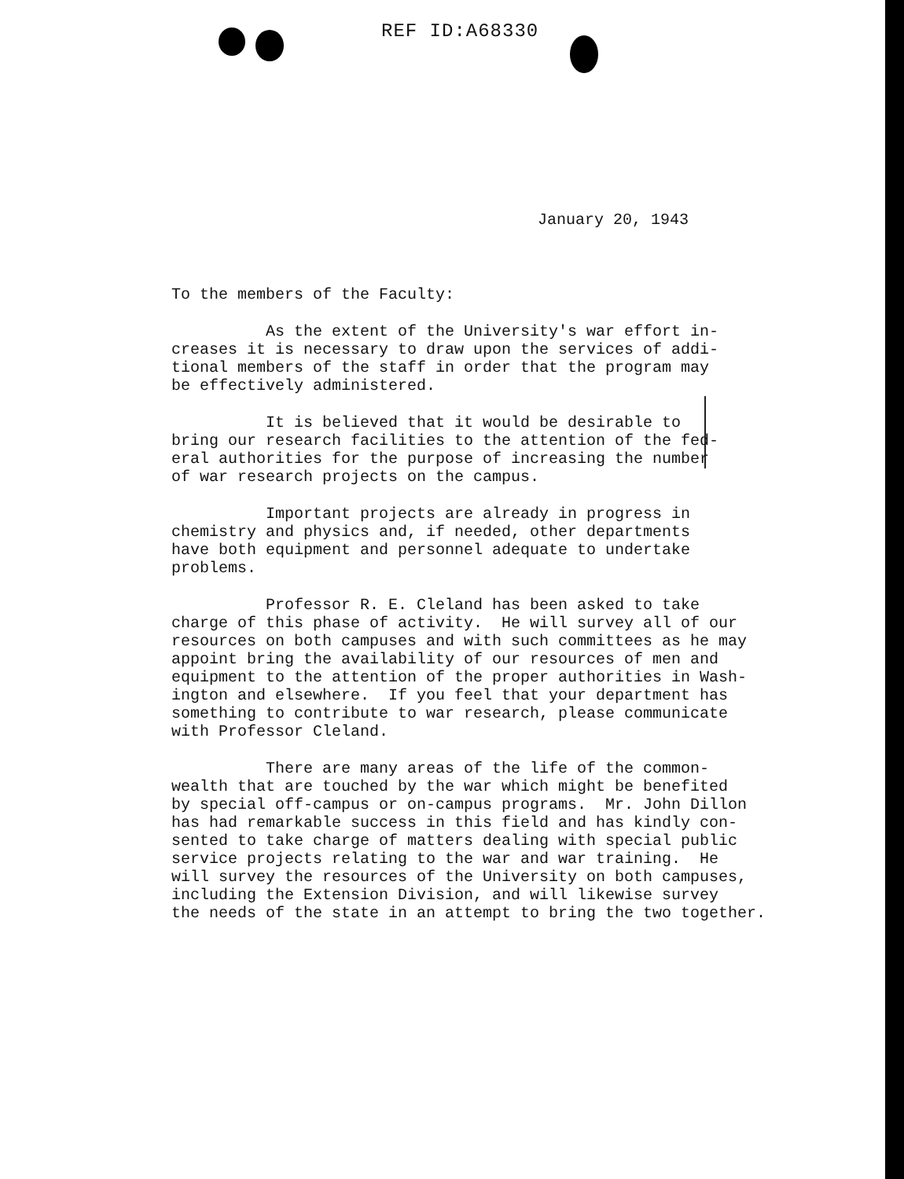REF ID:A68330
January 20, 1943
To the members of the Faculty:
As the extent of the University's war effort in- creases it is necessary to draw upon the services of addi- tional members of the staff in order that the program may be effectively administered.
It is believed that it would be desirable to bring our research facilities to the attention of the fed- eral authorities for the purpose of increasing the number of war research projects on the campus.
Important projects are already in progress in chemistry and physics and, if needed, other departments have both equipment and personnel adequate to undertake problems.
Professor R. E. Cleland has been asked to take charge of this phase of activity. He will survey all of our resources on both campuses and with such committees as he may appoint bring the availability of our resources of men and equipment to the attention of the proper authorities in Wash- ington and elsewhere. If you feel that your department has something to contribute to war research, please communicate with Professor Cleland.
There are many areas of the life of the common- wealth that are touched by the war which might be benefited by special off-campus or on-campus programs. Mr. John Dillon has had remarkable success in this field and has kindly con- sented to take charge of matters dealing with special public service projects relating to the war and war training. He will survey the resources of the University on both campuses, including the Extension Division, and will likewise survey the needs of the state in an attempt to bring the two together.